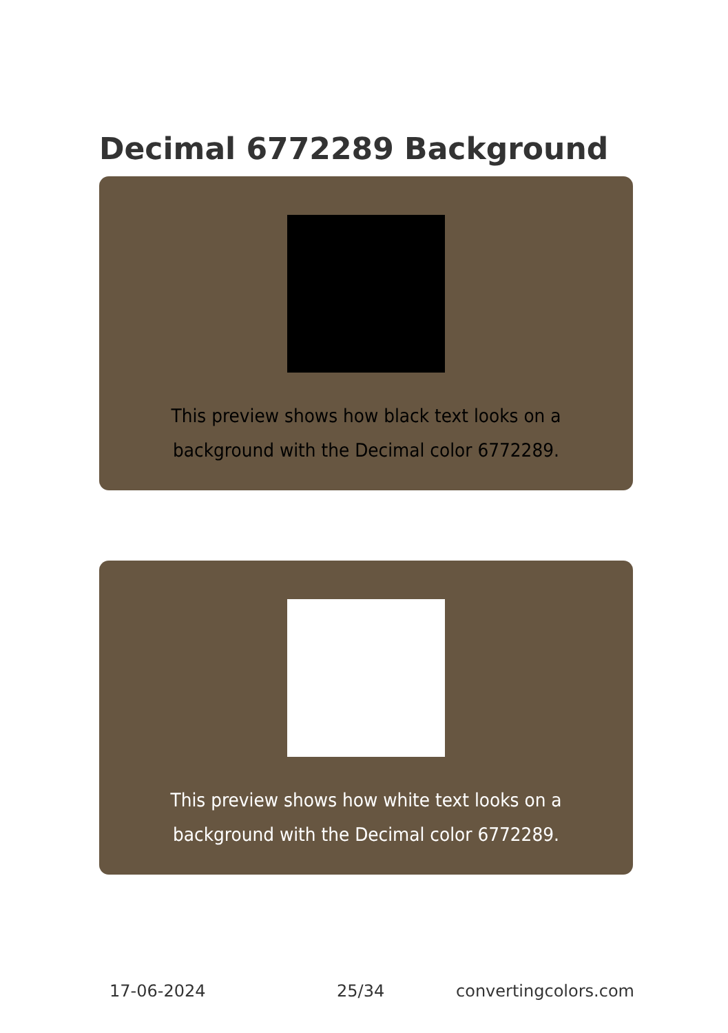Decimal 6772289 Background
This preview shows how black text looks on a
background with the Decimal color 6772289.
This preview shows how white text looks on a
background with the Decimal color 6772289.
17-06-2024 25/34 convertingcolors.com